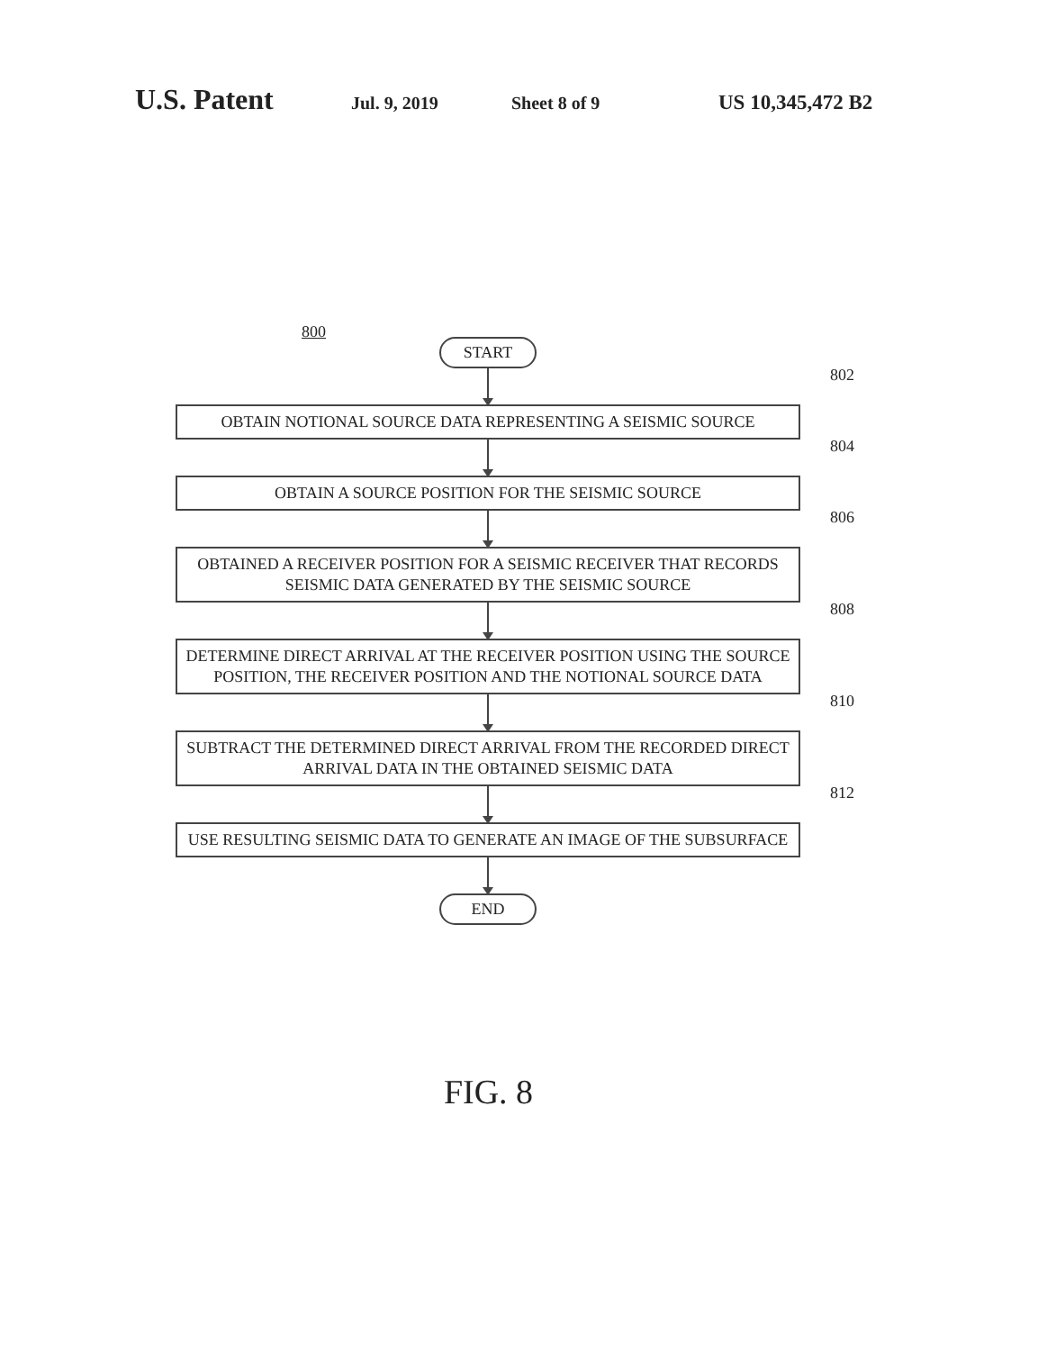U.S. Patent Jul. 9, 2019 Sheet 8 of 9 US 10,345,472 B2
800
START
802
OBTAIN NOTIONAL SOURCE DATA REPRESENTING A SEISMIC SOURCE
804
OBTAIN A SOURCE POSITION FOR THE SEISMIC SOURCE
806
OBTAINED A RECEIVER POSITION FOR A SEISMIC RECEIVER THAT RECORDS SEISMIC DATA GENERATED BY THE SEISMIC SOURCE
808
DETERMINE DIRECT ARRIVAL AT THE RECEIVER POSITION USING THE SOURCE POSITION, THE RECEIVER POSITION AND THE NOTIONAL SOURCE DATA
810
SUBTRACT THE DETERMINED DIRECT ARRIVAL FROM THE RECORDED DIRECT ARRIVAL DATA IN THE OBTAINED SEISMIC DATA
812
USE RESULTING SEISMIC DATA TO GENERATE AN IMAGE OF THE SUBSURFACE
END
FIG. 8